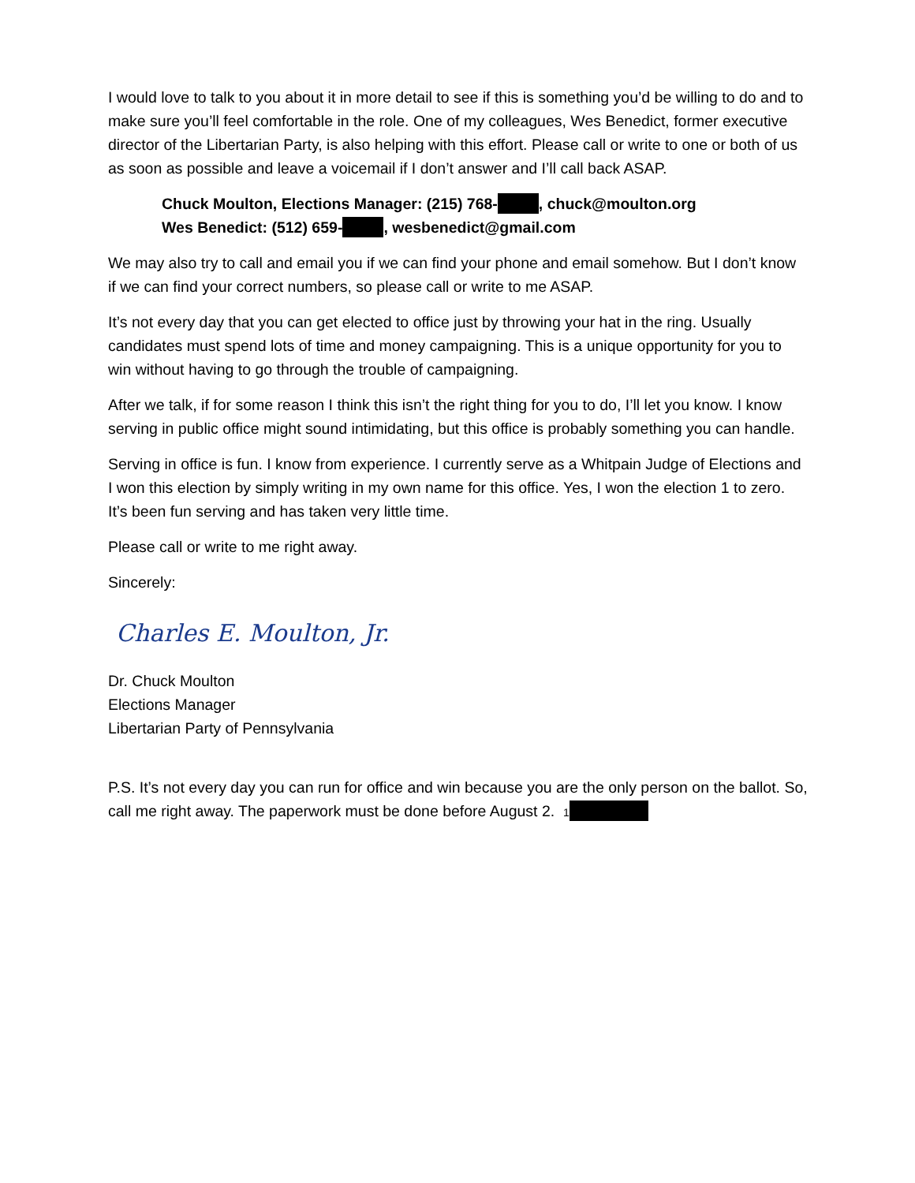I would love to talk to you about it in more detail to see if this is something you’d be willing to do and to make sure you’ll feel comfortable in the role. One of my colleagues, Wes Benedict, former executive director of the Libertarian Party, is also helping with this effort. Please call or write to one or both of us as soon as possible and leave a voicemail if I don’t answer and I’ll call back ASAP.
Chuck Moulton, Elections Manager: (215) 768- , chuck@moulton.org
Wes Benedict: (512) 659- , wesbenedict@gmail.com
We may also try to call and email you if we can find your phone and email somehow. But I don’t know if we can find your correct numbers, so please call or write to me ASAP.
It’s not every day that you can get elected to office just by throwing your hat in the ring. Usually candidates must spend lots of time and money campaigning. This is a unique opportunity for you to win without having to go through the trouble of campaigning.
After we talk, if for some reason I think this isn’t the right thing for you to do, I’ll let you know. I know serving in public office might sound intimidating, but this office is probably something you can handle.
Serving in office is fun. I know from experience. I currently serve as a Whitpain Judge of Elections and I won this election by simply writing in my own name for this office. Yes, I won the election 1 to zero. It’s been fun serving and has taken very little time.
Please call or write to me right away.
Sincerely:
Charles E. Moulton, Jr.
Dr. Chuck Moulton
Elections Manager
Libertarian Party of Pennsylvania
P.S. It’s not every day you can run for office and win because you are the only person on the ballot. So, call me right away. The paperwork must be done before August 2. 1